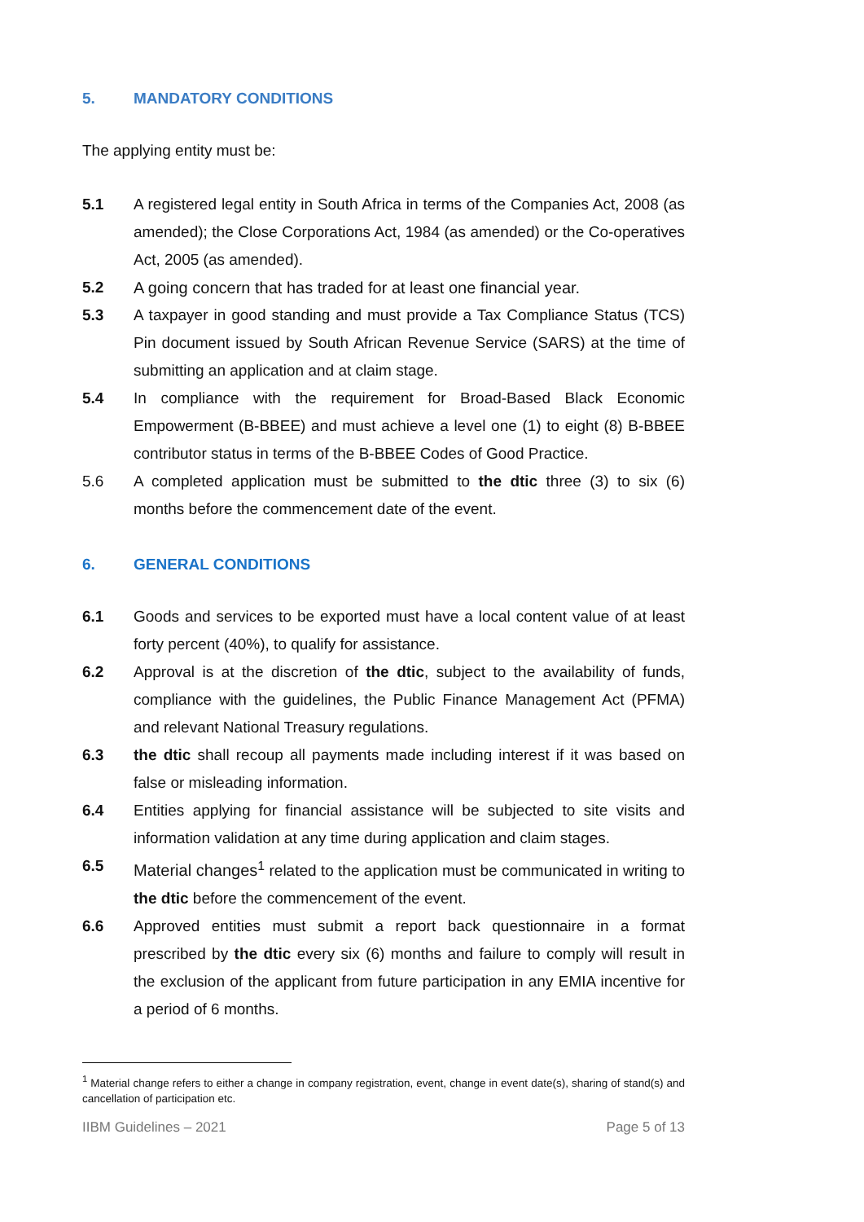5. MANDATORY CONDITIONS
The applying entity must be:
5.1 A registered legal entity in South Africa in terms of the Companies Act, 2008 (as amended); the Close Corporations Act, 1984 (as amended) or the Co-operatives Act, 2005 (as amended).
5.2 A going concern that has traded for at least one financial year.
5.3 A taxpayer in good standing and must provide a Tax Compliance Status (TCS) Pin document issued by South African Revenue Service (SARS) at the time of submitting an application and at claim stage.
5.4 In compliance with the requirement for Broad-Based Black Economic Empowerment (B-BBEE) and must achieve a level one (1) to eight (8) B-BBEE contributor status in terms of the B-BBEE Codes of Good Practice.
5.6 A completed application must be submitted to the dtic three (3) to six (6) months before the commencement date of the event.
6. GENERAL CONDITIONS
6.1 Goods and services to be exported must have a local content value of at least forty percent (40%), to qualify for assistance.
6.2 Approval is at the discretion of the dtic, subject to the availability of funds, compliance with the guidelines, the Public Finance Management Act (PFMA) and relevant National Treasury regulations.
6.3 the dtic shall recoup all payments made including interest if it was based on false or misleading information.
6.4 Entities applying for financial assistance will be subjected to site visits and information validation at any time during application and claim stages.
6.5 Material changes<sup>1</sup> related to the application must be communicated in writing to the dtic before the commencement of the event.
6.6 Approved entities must submit a report back questionnaire in a format prescribed by the dtic every six (6) months and failure to comply will result in the exclusion of the applicant from future participation in any EMIA incentive for a period of 6 months.
<sup>1</sup> Material change refers to either a change in company registration, event, change in event date(s), sharing of stand(s) and cancellation of participation etc.
IIBM Guidelines – 2021 Page 5 of 13